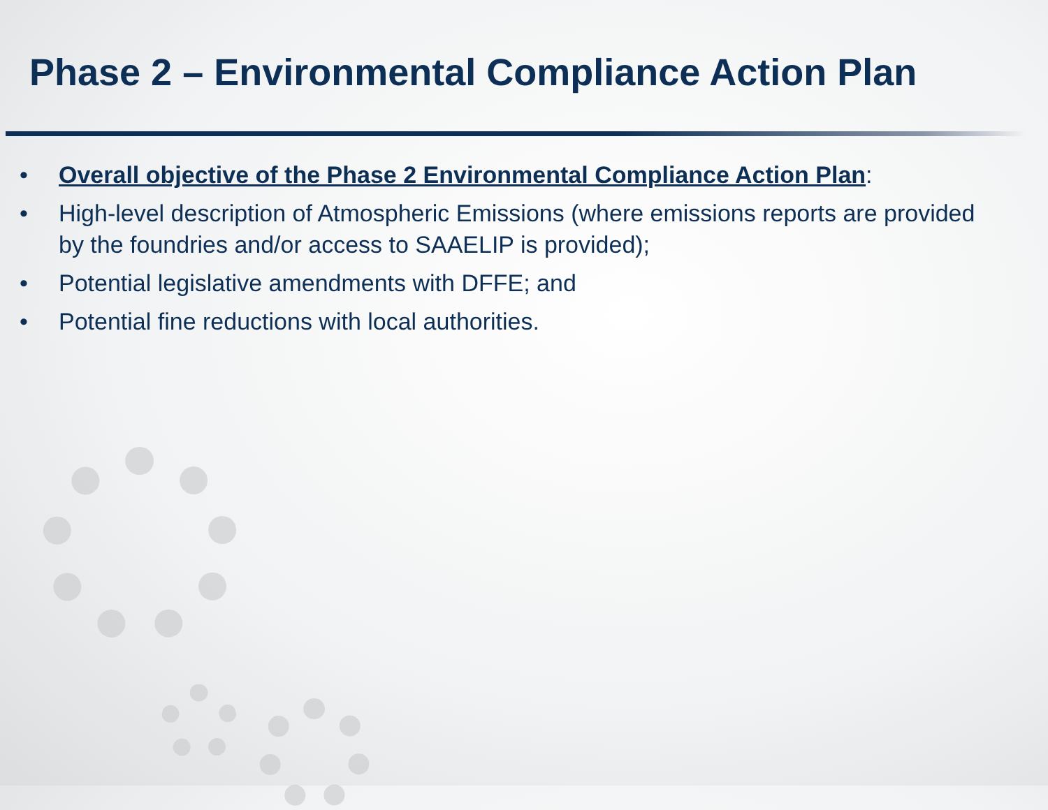Phase 2 – Environmental Compliance Action Plan
• Overall objective of the Phase 2 Environmental Compliance Action Plan:
• High-level description of Atmospheric Emissions (where emissions reports are provided by the foundries and/or access to SAAELIP is provided);
• Potential legislative amendments with DFFE; and
• Potential fine reductions with local authorities.